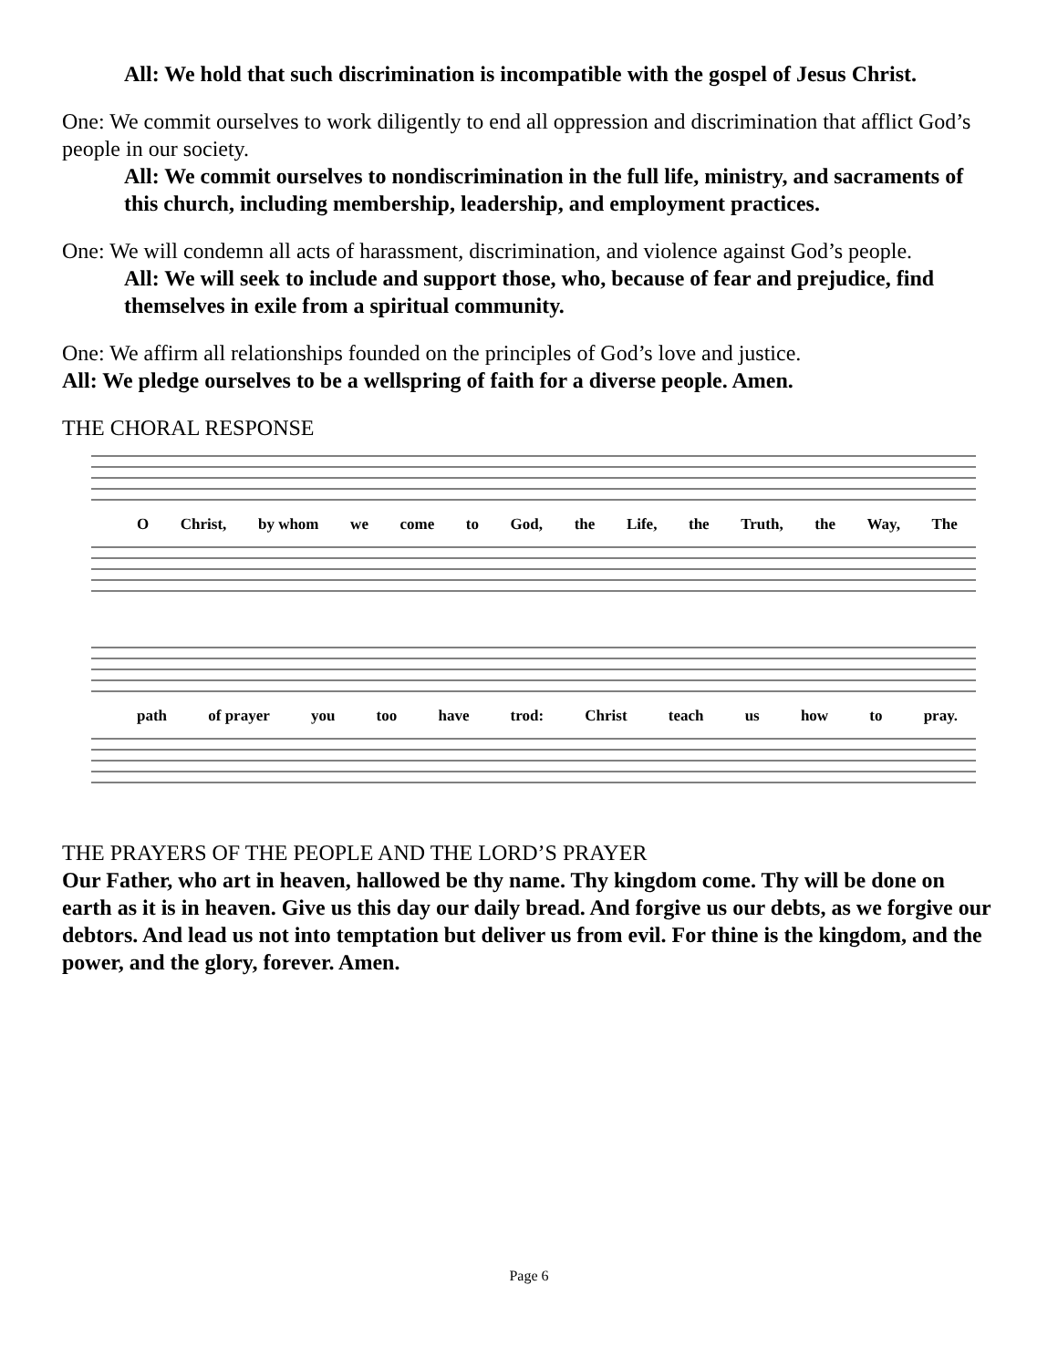All: We hold that such discrimination is incompatible with the gospel of Jesus Christ.
One: We commit ourselves to work diligently to end all oppression and discrimination that afflict God’s people in our society.
All: We commit ourselves to nondiscrimination in the full life, ministry, and sacraments of this church, including membership, leadership, and employment practices.
One: We will condemn all acts of harassment, discrimination, and violence against God’s people.
All: We will seek to include and support those, who, because of fear and prejudice, find themselves in exile from a spiritual community.
One: We affirm all relationships founded on the principles of God’s love and justice.
All: We pledge ourselves to be a wellspring of faith for a diverse people. Amen.
THE CHORAL RESPONSE
O Christ, by whom we come to God, the Life, the Truth, the Way, The
path of prayer you too have trod: Christ teach us how to pray.
THE PRAYERS OF THE PEOPLE AND THE LORD’S PRAYER
Our Father, who art in heaven, hallowed be thy name. Thy kingdom come. Thy will be done on earth as it is in heaven. Give us this day our daily bread. And forgive us our debts, as we forgive our debtors. And lead us not into temptation but deliver us from evil. For thine is the kingdom, and the power, and the glory, forever. Amen.
Page 6